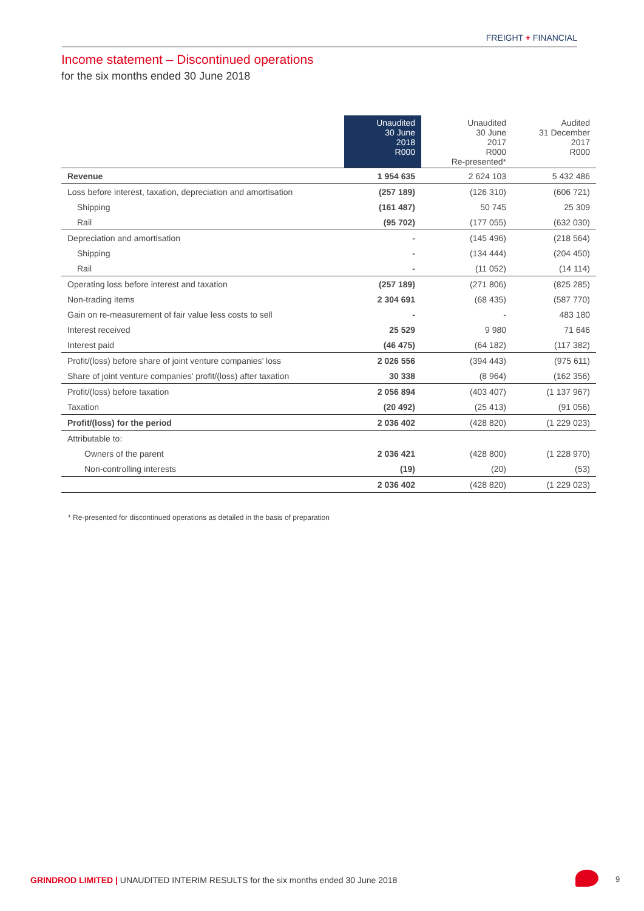FREIGHT + FINANCIAL
Income statement – Discontinued operations
for the six months ended 30 June 2018
| | Unaudited 30 June 2018 R000 | Unaudited 30 June 2017 R000 Re-presented* | Audited 31 December 2017 R000 |
| --- | --- | --- | --- |
| Revenue | 1 954 635 | 2 624 103 | 5 432 486 |
| Loss before interest, taxation, depreciation and amortisation | (257 189) | (126 310) | (606 721) |
| Shipping | (161 487) | 50 745 | 25 309 |
| Rail | (95 702) | (177 055) | (632 030) |
| Depreciation and amortisation | - | (145 496) | (218 564) |
| Shipping | - | (134 444) | (204 450) |
| Rail | - | (11 052) | (14 114) |
| Operating loss before interest and taxation | (257 189) | (271 806) | (825 285) |
| Non-trading items | 2 304 691 | (68 435) | (587 770) |
| Gain on re-measurement of fair value less costs to sell | - | - | 483 180 |
| Interest received | 25 529 | 9 980 | 71 646 |
| Interest paid | (46 475) | (64 182) | (117 382) |
| Profit/(loss) before share of joint venture companies’ loss | 2 026 556 | (394 443) | (975 611) |
| Share of joint venture companies’ profit/(loss) after taxation | 30 338 | (8 964) | (162 356) |
| Profit/(loss) before taxation | 2 056 894 | (403 407) | (1 137 967) |
| Taxation | (20 492) | (25 413) | (91 056) |
| Profit/(loss) for the period | 2 036 402 | (428 820) | (1 229 023) |
| Attributable to: | | | |
| Owners of the parent | 2 036 421 | (428 800) | (1 228 970) |
| Non-controlling interests | (19) | (20) | (53) |
| | 2 036 402 | (428 820) | (1 229 023) |
* Re-presented for discontinued operations as detailed in the basis of preparation
GRINDROD LIMITED | UNAUDITED INTERIM RESULTS for the six months ended 30 June 2018
9